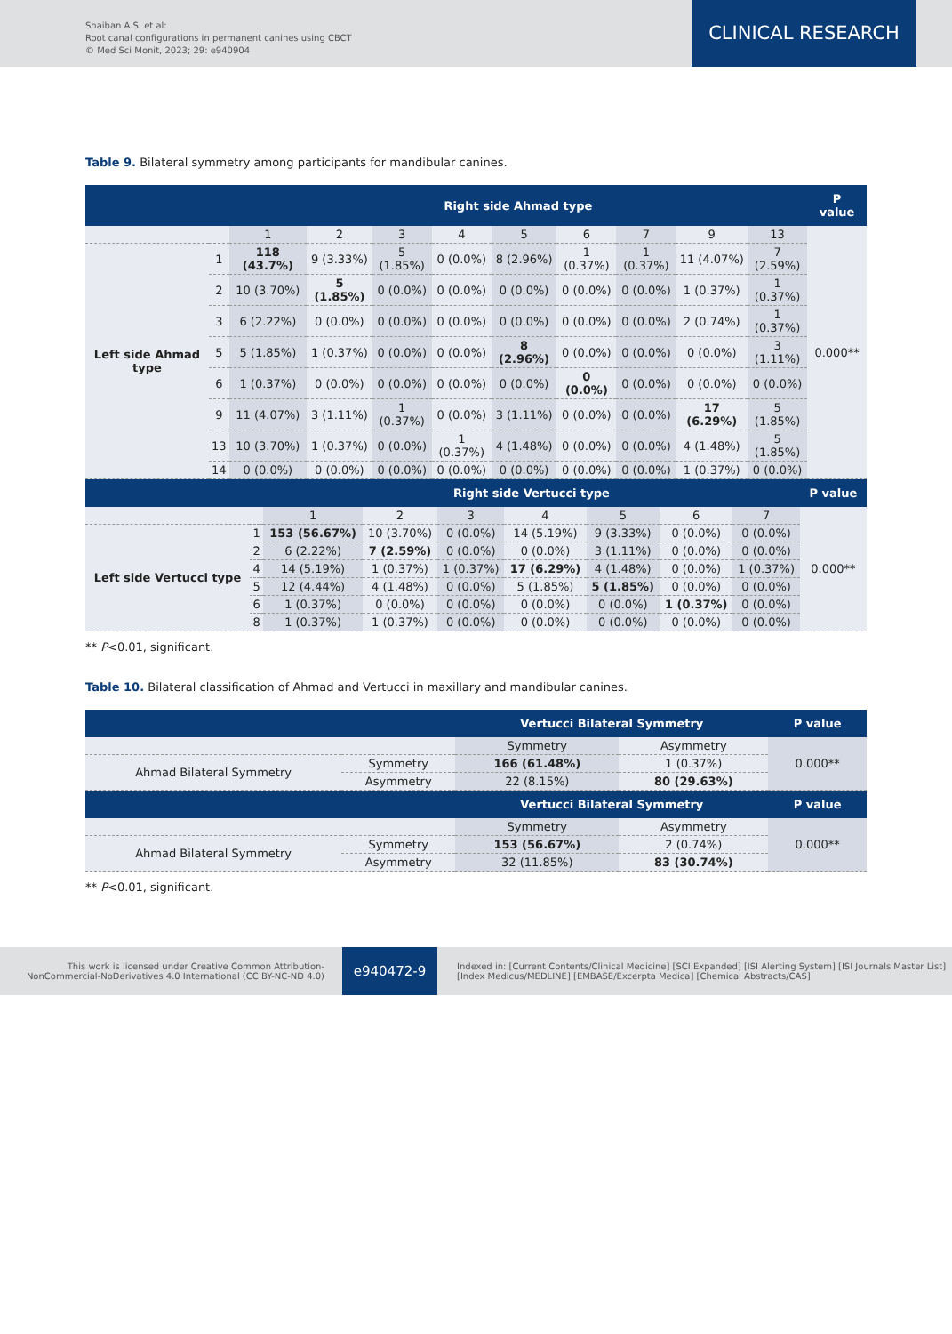Shaiban A.S. et al:
Root canal configurations in permanent canines using CBCT
© Med Sci Monit, 2023; 29: e940904
CLINICAL RESEARCH
Table 9. Bilateral symmetry among participants for mandibular canines.
| | | Right side Ahmad type | | | | | | | | | P value |
| --- | --- | --- | --- | --- | --- | --- | --- | --- | --- | --- | --- |
| | | 1 | 2 | 3 | 4 | 5 | 6 | 7 | 9 | 13 | 0.000** |
| Left side Ahmad type | 1 | 118 (43.7%) | 9 (3.33%) | 5 (1.85%) | 0 (0.0%) | 8 (2.96%) | 1 (0.37%) | 1 (0.37%) | 11 (4.07%) | 7 (2.59%) | |
| | 2 | 10 (3.70%) | 5 (1.85%) | 0 (0.0%) | 0 (0.0%) | 0 (0.0%) | 0 (0.0%) | 0 (0.0%) | 1 (0.37%) | 1 (0.37%) | |
| | 3 | 6 (2.22%) | 0 (0.0%) | 0 (0.0%) | 0 (0.0%) | 0 (0.0%) | 0 (0.0%) | 0 (0.0%) | 2 (0.74%) | 1 (0.37%) | |
| | 5 | 5 (1.85%) | 1 (0.37%) | 0 (0.0%) | 0 (0.0%) | 8 (2.96%) | 0 (0.0%) | 0 (0.0%) | 0 (0.0%) | 3 (1.11%) | |
| | 6 | 1 (0.37%) | 0 (0.0%) | 0 (0.0%) | 0 (0.0%) | 0 (0.0%) | 0 (0.0%) | 0 (0.0%) | 0 (0.0%) | 0 (0.0%) | |
| | 9 | 11 (4.07%) | 3 (1.11%) | 1 (0.37%) | 0 (0.0%) | 3 (1.11%) | 0 (0.0%) | 0 (0.0%) | 17 (6.29%) | 5 (1.85%) | |
| | 13 | 10 (3.70%) | 1 (0.37%) | 0 (0.0%) | 1 (0.37%) | 4 (1.48%) | 0 (0.0%) | 0 (0.0%) | 4 (1.48%) | 5 (1.85%) | |
| | 14 | 0 (0.0%) | 0 (0.0%) | 0 (0.0%) | 0 (0.0%) | 0 (0.0%) | 0 (0.0%) | 0 (0.0%) | 1 (0.37%) | 0 (0.0%) | |
| | | Right side Vertucci type | | | | | | | P value |
| --- | --- | --- | --- | --- | --- | --- | --- | --- | --- |
| | | 1 | 2 | 3 | 4 | 5 | 6 | 7 | 0.000** |
| Left side Vertucci type | 1 | 153 (56.67%) | 10 (3.70%) | 0 (0.0%) | 14 (5.19%) | 9 (3.33%) | 0 (0.0%) | 0 (0.0%) | |
| | 2 | 6 (2.22%) | 7 (2.59%) | 0 (0.0%) | 0 (0.0%) | 3 (1.11%) | 0 (0.0%) | 0 (0.0%) | |
| | 4 | 14 (5.19%) | 1 (0.37%) | 1 (0.37%) | 17 (6.29%) | 4 (1.48%) | 0 (0.0%) | 1 (0.37%) | |
| | 5 | 12 (4.44%) | 4 (1.48%) | 0 (0.0%) | 5 (1.85%) | 5 (1.85%) | 0 (0.0%) | 0 (0.0%) | |
| | 6 | 1 (0.37%) | 0 (0.0%) | 0 (0.0%) | 0 (0.0%) | 0 (0.0%) | 1 (0.37%) | 0 (0.0%) | |
| | 8 | 1 (0.37%) | 1 (0.37%) | 0 (0.0%) | 0 (0.0%) | 0 (0.0%) | 0 (0.0%) | 0 (0.0%) | |
** P<0.01, significant.
Table 10. Bilateral classification of Ahmad and Vertucci in maxillary and mandibular canines.
| | | Vertucci Bilateral Symmetry | | P value |
| --- | --- | --- | --- | --- |
| | | Symmetry | Asymmetry | 0.000** |
| Ahmad Bilateral Symmetry | Symmetry | 166 (61.48%) | 1 (0.37%) | |
| | Asymmetry | 22 (8.15%) | 80 (29.63%) | |
| | | Vertucci Bilateral Symmetry | | P value |
| | | Symmetry | Asymmetry | 0.000** |
| Ahmad Bilateral Symmetry | Symmetry | 153 (56.67%) | 2 (0.74%) | |
| | Asymmetry | 32 (11.85%) | 83 (30.74%) | |
** P<0.01, significant.
This work is licensed under Creative Common Attribution-NonCommercial-NoDerivatives 4.0 International (CC BY-NC-ND 4.0)
e940472-9
Indexed in: [Current Contents/Clinical Medicine] [SCI Expanded] [ISI Alerting System] [ISI Journals Master List] [Index Medicus/MEDLINE] [EMBASE/Excerpta Medica] [Chemical Abstracts/CAS]